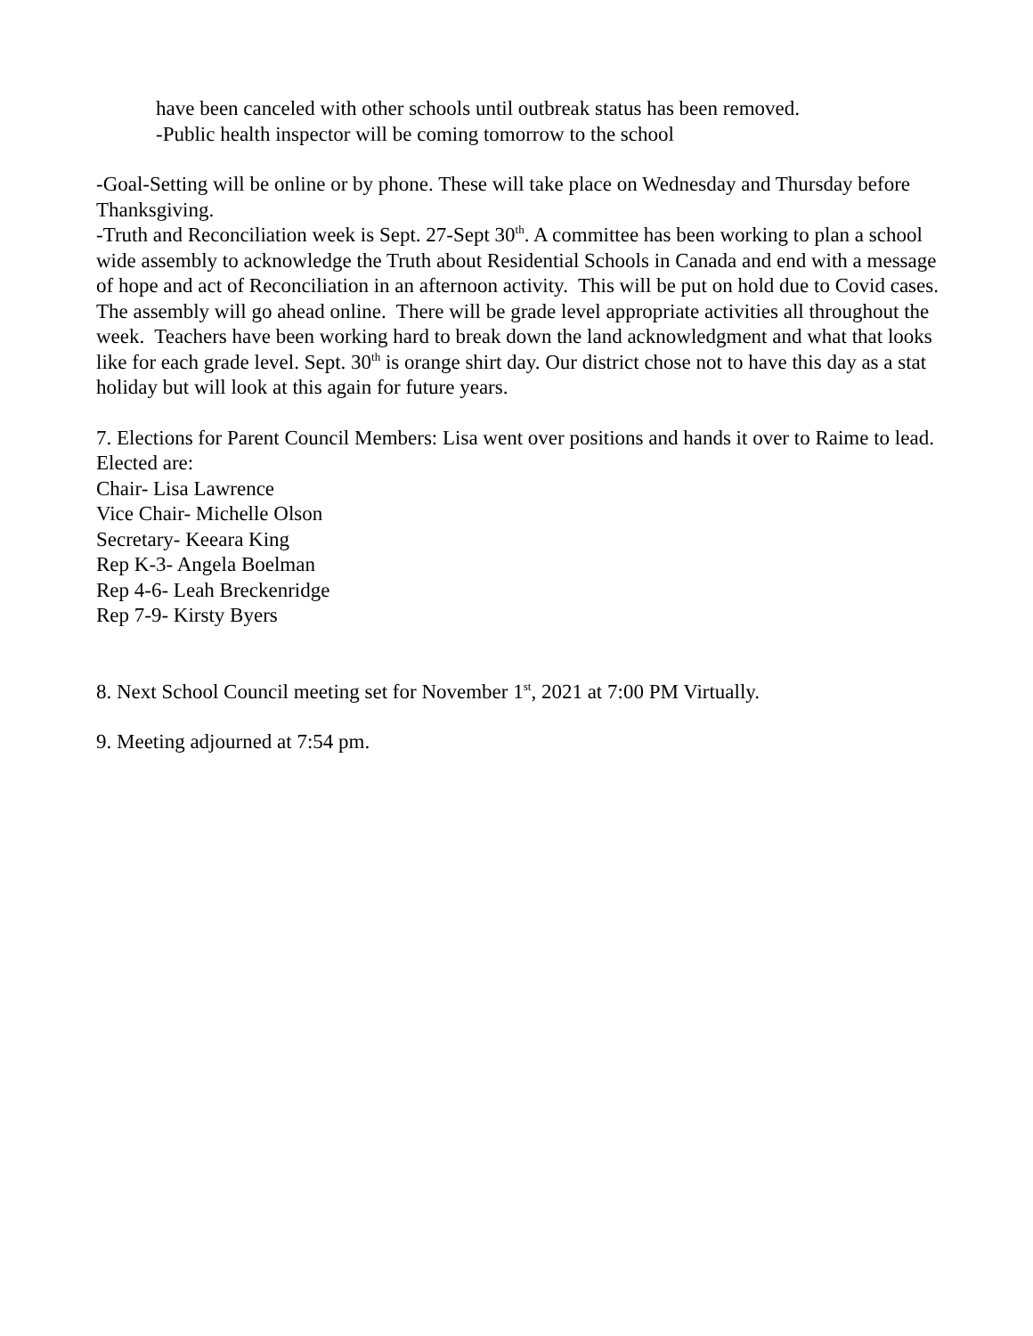have been canceled with other schools until outbreak status has been removed.
-Public health inspector will be coming tomorrow to the school
-Goal-Setting will be online or by phone. These will take place on Wednesday and Thursday before Thanksgiving.
-Truth and Reconciliation week is Sept. 27-Sept 30<sup>th</sup>. A committee has been working to plan a school wide assembly to acknowledge the Truth about Residential Schools in Canada and end with a message of hope and act of Reconciliation in an afternoon activity. This will be put on hold due to Covid cases. The assembly will go ahead online. There will be grade level appropriate activities all throughout the week. Teachers have been working hard to break down the land acknowledgment and what that looks like for each grade level. Sept. 30<sup>th</sup> is orange shirt day. Our district chose not to have this day as a stat holiday but will look at this again for future years.
7. Elections for Parent Council Members: Lisa went over positions and hands it over to Raime to lead. Elected are:
Chair- Lisa Lawrence
Vice Chair- Michelle Olson
Secretary- Keeara King
Rep K-3- Angela Boelman
Rep 4-6- Leah Breckenridge
Rep 7-9- Kirsty Byers
8. Next School Council meeting set for November 1<sup>st</sup>, 2021 at 7:00 PM Virtually.
9. Meeting adjourned at 7:54 pm.